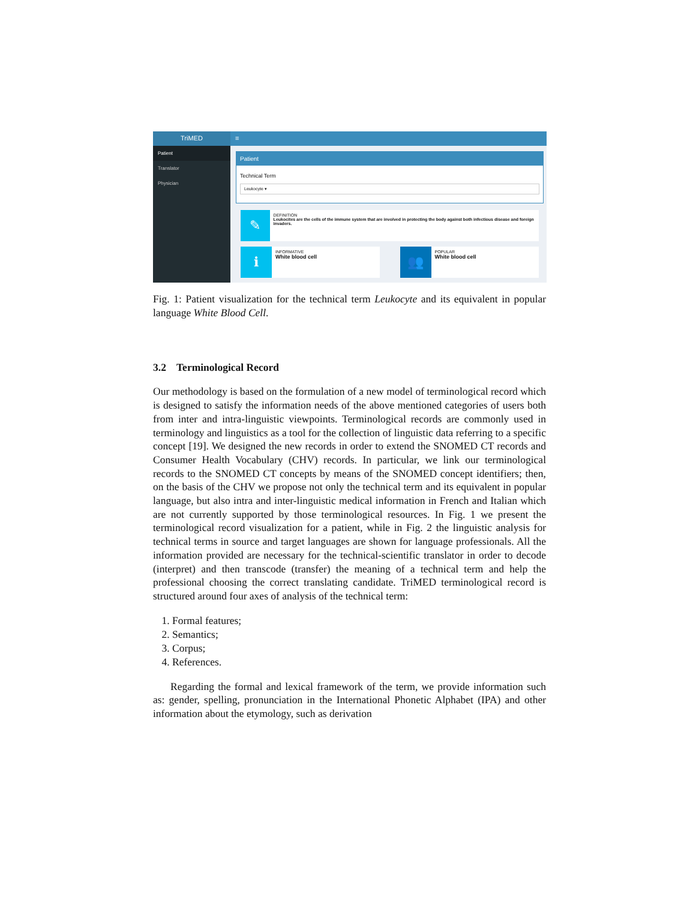TriMED
Patient
Translator
Physician
≡
Patient
Technical Term
Leukocyte ▾
✎
DEFINITION
Leukocites are the cells of the immune system that are involved in protecting the body against both infectious disease and foreign invaders.
ℹ
INFORMATIVE
White blood cell
👥
POPULAR
White blood cell
Fig. 1: Patient visualization for the technical term Leukocyte and its equivalent in popular language White Blood Cell.
3.2 Terminological Record
Our methodology is based on the formulation of a new model of terminological record which is designed to satisfy the information needs of the above mentioned categories of users both from inter and intra-linguistic viewpoints. Terminological records are commonly used in terminology and linguistics as a tool for the collection of linguistic data referring to a specific concept [19]. We designed the new records in order to extend the SNOMED CT records and Consumer Health Vocabulary (CHV) records. In particular, we link our terminological records to the SNOMED CT concepts by means of the SNOMED concept identifiers; then, on the basis of the CHV we propose not only the technical term and its equivalent in popular language, but also intra and inter-linguistic medical information in French and Italian which are not currently supported by those terminological resources. In Fig. 1 we present the terminological record visualization for a patient, while in Fig. 2 the linguistic analysis for technical terms in source and target languages are shown for language professionals. All the information provided are necessary for the technical-scientific translator in order to decode (interpret) and then transcode (transfer) the meaning of a technical term and help the professional choosing the correct translating candidate. TriMED terminological record is structured around four axes of analysis of the technical term:
1. Formal features;
2. Semantics;
3. Corpus;
4. References.
Regarding the formal and lexical framework of the term, we provide information such as: gender, spelling, pronunciation in the International Phonetic Alphabet (IPA) and other information about the etymology, such as derivation